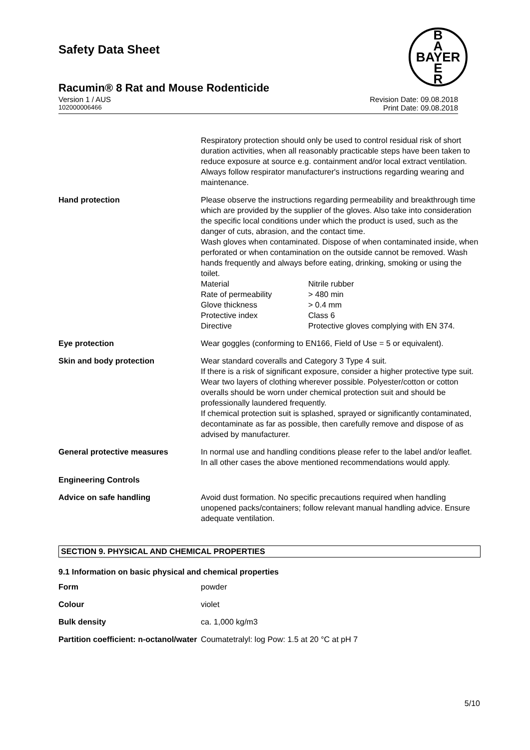Safety Data Sheet
Racumin® 8 Rat and Mouse Rodenticide
B
A
BAYER
E
R
Version 1 / AUS Revision Date: 09.08.2018
102000006466 Print Date: 09.08.2018
| | Respiratory protection should only be used to control residual risk of short duration activities, when all reasonably practicable steps have been taken to reduce exposure at source e.g. containment and/or local extract ventilation. Always follow respirator manufacturer's instructions regarding wearing and maintenance. |
| Hand protection | Please observe the instructions regarding permeability and breakthrough time which are provided by the supplier of the gloves. Also take into consideration the specific local conditions under which the product is used, such as the danger of cuts, abrasion, and the contact time. Wash gloves when contaminated. Dispose of when contaminated inside, when perforated or when contamination on the outside cannot be removed. Wash hands frequently and always before eating, drinking, smoking or using the toilet. / Material / Nitrile rubber / / Rate of permeability / > 480 min / / Glove thickness / > 0.4 mm / / Protective index / Class 6 / / Directive / Protective gloves complying with EN 374. / |
| Eye protection | Wear goggles (conforming to EN166, Field of Use = 5 or equivalent). |
| Skin and body protection | Wear standard coveralls and Category 3 Type 4 suit. If there is a risk of significant exposure, consider a higher protective type suit. Wear two layers of clothing wherever possible. Polyester/cotton or cotton overalls should be worn under chemical protection suit and should be professionally laundered frequently. If chemical protection suit is splashed, sprayed or significantly contaminated, decontaminate as far as possible, then carefully remove and dispose of as advised by manufacturer. |
| General protective measures | In normal use and handling conditions please refer to the label and/or leaflet. In all other cases the above mentioned recommendations would apply. |
| Engineering Controls | |
| Advice on safe handling | Avoid dust formation. No specific precautions required when handling unopened packs/containers; follow relevant manual handling advice. Ensure adequate ventilation. |
SECTION 9. PHYSICAL AND CHEMICAL PROPERTIES
9.1 Information on basic physical and chemical properties
| Form | powder |
| Colour | violet |
| Bulk density | ca. 1,000 kg/m3 |
| Partition coefficient: n-octanol/water | Coumatetralyl: log Pow: 1.5 at 20 °C at pH 7 |
5/10